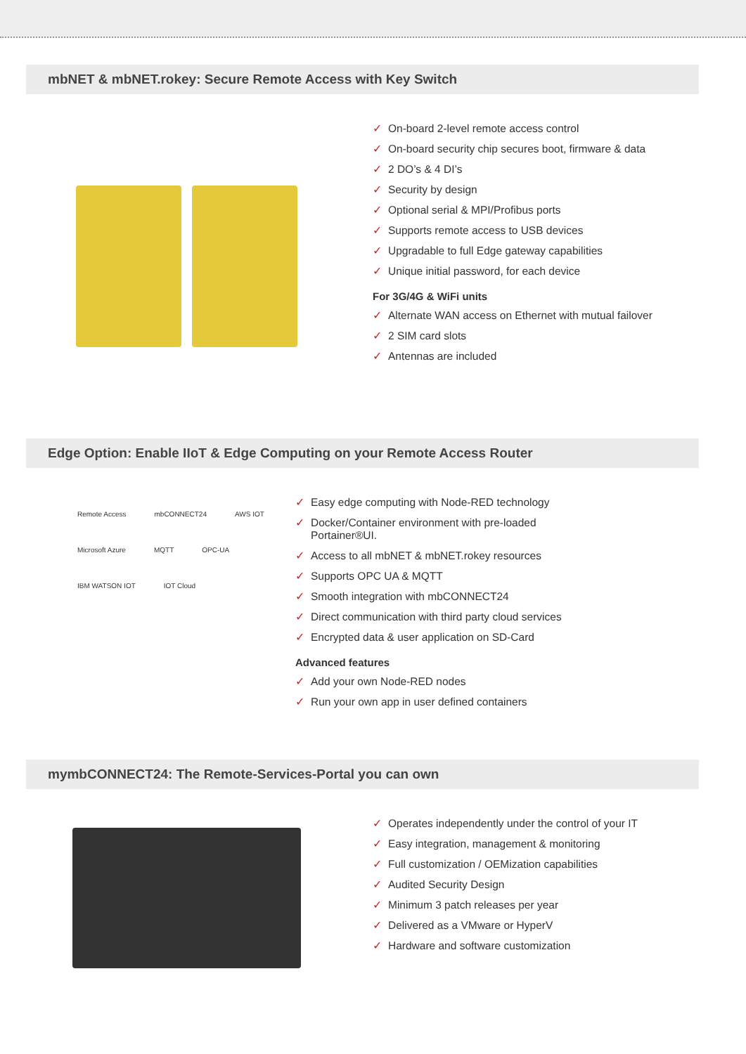mbNET & mbNET.rokey: Secure Remote Access with Key Switch
✓ On-board 2-level remote access control
✓ On-board security chip secures boot, firmware & data
✓ 2 DO’s & 4 DI’s
✓ Security by design
✓ Optional serial & MPI/Profibus ports
✓ Supports remote access to USB devices
✓ Upgradable to full Edge gateway capabilities
✓ Unique initial password, for each device
For 3G/4G & WiFi units
✓ Alternate WAN access on Ethernet with mutual failover
✓ 2 SIM card slots
✓ Antennas are included
Edge Option: Enable IIoT & Edge Computing on your Remote Access Router
Remote Access mbCONNECT24 AWS IOT Microsoft Azure MQTT OPC-UA IBM WATSON IOT IOT Cloud
✓ Easy edge computing with Node-RED technology
✓ Docker/Container environment with pre-loaded
Portainer®UI.
✓ Access to all mbNET & mbNET.rokey resources
✓ Supports OPC UA & MQTT
✓ Smooth integration with mbCONNECT24
✓ Direct communication with third party cloud services
✓ Encrypted data & user application on SD-Card
Advanced features
✓ Add your own Node-RED nodes
✓ Run your own app in user defined containers
mymbCONNECT24: The Remote-Services-Portal you can own
✓ Operates independently under the control of your IT
✓ Easy integration, management & monitoring
✓ Full customization / OEMization capabilities
✓ Audited Security Design
✓ Minimum 3 patch releases per year
✓ Delivered as a VMware or HyperV
✓ Hardware and software customization